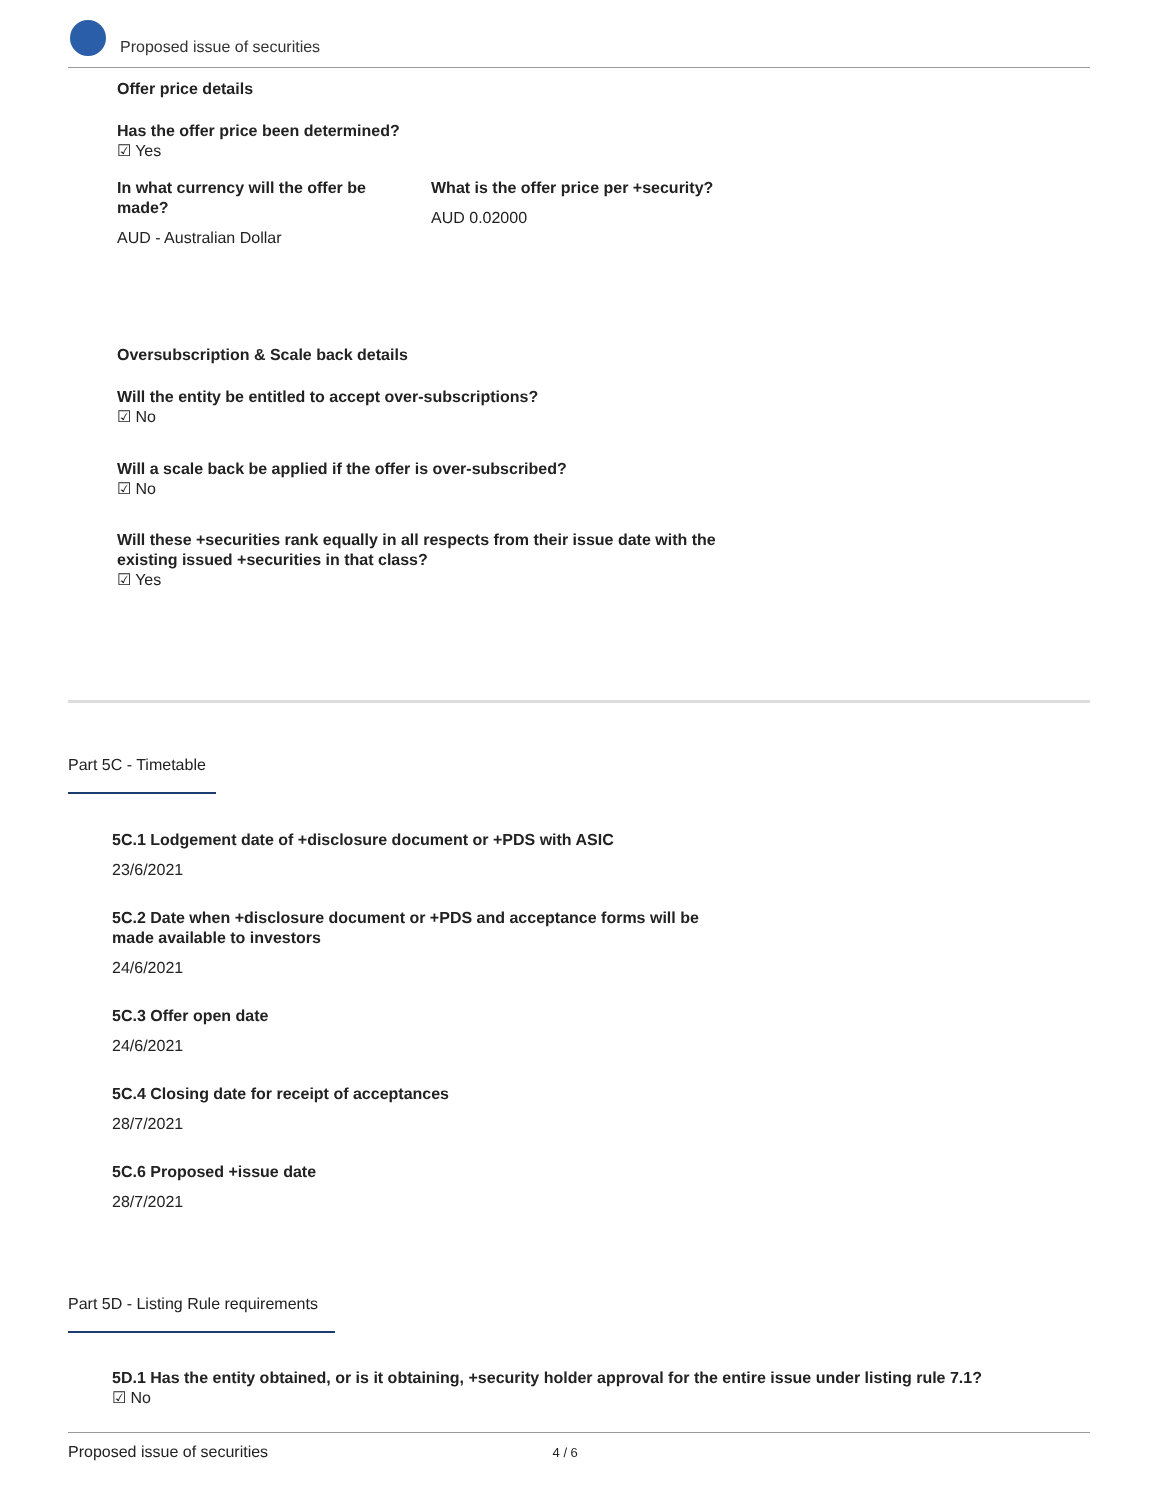Proposed issue of securities
Offer price details
Has the offer price been determined?
☑ Yes
In what currency will the offer be made?
AUD - Australian Dollar
What is the offer price per +security?
AUD 0.02000
Oversubscription & Scale back details
Will the entity be entitled to accept over-subscriptions?
☑ No
Will a scale back be applied if the offer is over-subscribed?
☑ No
Will these +securities rank equally in all respects from their issue date with the existing issued +securities in that class?
☑ Yes
Part 5C - Timetable
5C.1 Lodgement date of +disclosure document or +PDS with ASIC
23/6/2021
5C.2 Date when +disclosure document or +PDS and acceptance forms will be made available to investors
24/6/2021
5C.3 Offer open date
24/6/2021
5C.4 Closing date for receipt of acceptances
28/7/2021
5C.6 Proposed +issue date
28/7/2021
Part 5D - Listing Rule requirements
5D.1 Has the entity obtained, or is it obtaining, +security holder approval for the entire issue under listing rule 7.1?
☑ No
Proposed issue of securities 4 / 6